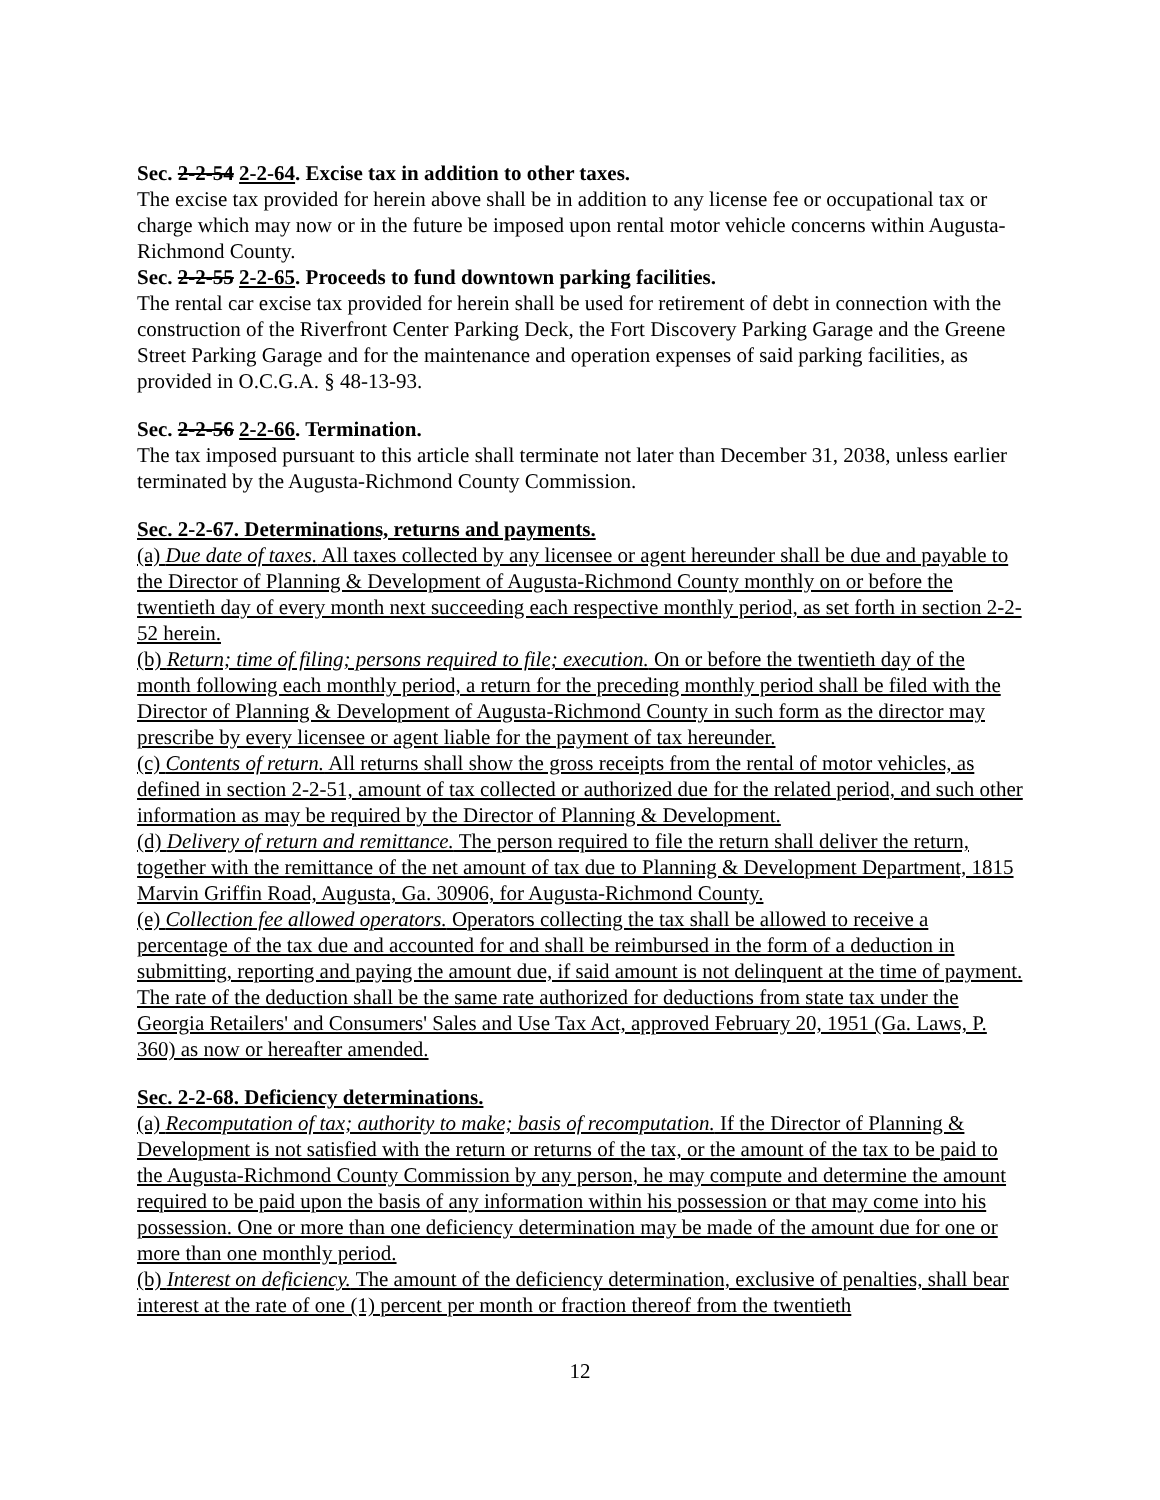Sec. 2-2-54 2-2-64. Excise tax in addition to other taxes.
The excise tax provided for herein above shall be in addition to any license fee or occupational tax or charge which may now or in the future be imposed upon rental motor vehicle concerns within Augusta-Richmond County.
Sec. 2-2-55 2-2-65. Proceeds to fund downtown parking facilities.
The rental car excise tax provided for herein shall be used for retirement of debt in connection with the construction of the Riverfront Center Parking Deck, the Fort Discovery Parking Garage and the Greene Street Parking Garage and for the maintenance and operation expenses of said parking facilities, as provided in O.C.G.A. § 48-13-93.
Sec. 2-2-56 2-2-66. Termination.
The tax imposed pursuant to this article shall terminate not later than December 31, 2038, unless earlier terminated by the Augusta-Richmond County Commission.
Sec. 2-2-67. Determinations, returns and payments.
(a) Due date of taxes. All taxes collected by any licensee or agent hereunder shall be due and payable to the Director of Planning & Development of Augusta-Richmond County monthly on or before the twentieth day of every month next succeeding each respective monthly period, as set forth in section 2-2-52 herein.
(b) Return; time of filing; persons required to file; execution. On or before the twentieth day of the month following each monthly period, a return for the preceding monthly period shall be filed with the Director of Planning & Development of Augusta-Richmond County in such form as the director may prescribe by every licensee or agent liable for the payment of tax hereunder.
(c) Contents of return. All returns shall show the gross receipts from the rental of motor vehicles, as defined in section 2-2-51, amount of tax collected or authorized due for the related period, and such other information as may be required by the Director of Planning & Development.
(d) Delivery of return and remittance. The person required to file the return shall deliver the return, together with the remittance of the net amount of tax due to Planning & Development Department, 1815 Marvin Griffin Road, Augusta, Ga. 30906, for Augusta-Richmond County.
(e) Collection fee allowed operators. Operators collecting the tax shall be allowed to receive a percentage of the tax due and accounted for and shall be reimbursed in the form of a deduction in submitting, reporting and paying the amount due, if said amount is not delinquent at the time of payment. The rate of the deduction shall be the same rate authorized for deductions from state tax under the Georgia Retailers' and Consumers' Sales and Use Tax Act, approved February 20, 1951 (Ga. Laws, P. 360) as now or hereafter amended.
Sec. 2-2-68. Deficiency determinations.
(a) Recomputation of tax; authority to make; basis of recomputation. If the Director of Planning & Development is not satisfied with the return or returns of the tax, or the amount of the tax to be paid to the Augusta-Richmond County Commission by any person, he may compute and determine the amount required to be paid upon the basis of any information within his possession or that may come into his possession. One or more than one deficiency determination may be made of the amount due for one or more than one monthly period.
(b) Interest on deficiency. The amount of the deficiency determination, exclusive of penalties, shall bear interest at the rate of one (1) percent per month or fraction thereof from the twentieth
12